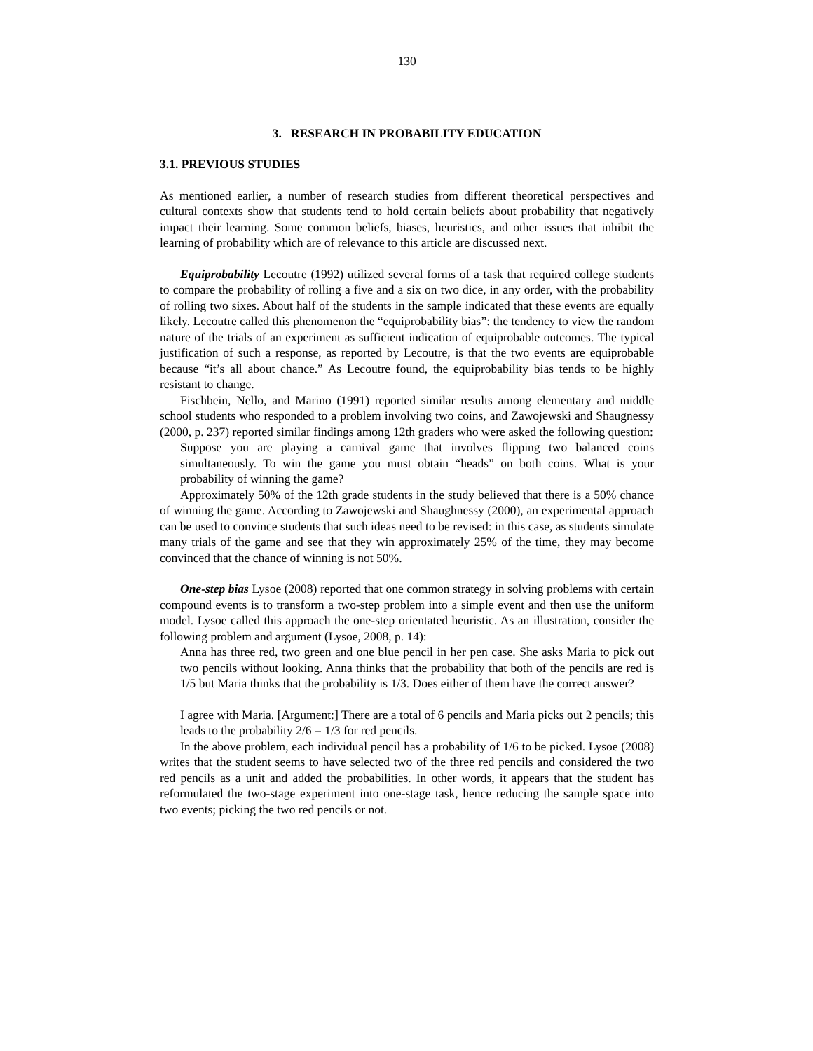130
3. RESEARCH IN PROBABILITY EDUCATION
3.1. PREVIOUS STUDIES
As mentioned earlier, a number of research studies from different theoretical perspectives and cultural contexts show that students tend to hold certain beliefs about probability that negatively impact their learning. Some common beliefs, biases, heuristics, and other issues that inhibit the learning of probability which are of relevance to this article are discussed next.
Equiprobability Lecoutre (1992) utilized several forms of a task that required college students to compare the probability of rolling a five and a six on two dice, in any order, with the probability of rolling two sixes. About half of the students in the sample indicated that these events are equally likely. Lecoutre called this phenomenon the “equiprobability bias”: the tendency to view the random nature of the trials of an experiment as sufficient indication of equiprobable outcomes. The typical justification of such a response, as reported by Lecoutre, is that the two events are equiprobable because “it’s all about chance.” As Lecoutre found, the equiprobability bias tends to be highly resistant to change.
Fischbein, Nello, and Marino (1991) reported similar results among elementary and middle school students who responded to a problem involving two coins, and Zawojewski and Shaugnessy (2000, p. 237) reported similar findings among 12th graders who were asked the following question:
Suppose you are playing a carnival game that involves flipping two balanced coins simultaneously. To win the game you must obtain “heads” on both coins. What is your probability of winning the game?
Approximately 50% of the 12th grade students in the study believed that there is a 50% chance of winning the game. According to Zawojewski and Shaughnessy (2000), an experimental approach can be used to convince students that such ideas need to be revised: in this case, as students simulate many trials of the game and see that they win approximately 25% of the time, they may become convinced that the chance of winning is not 50%.
One-step bias Lysoe (2008) reported that one common strategy in solving problems with certain compound events is to transform a two-step problem into a simple event and then use the uniform model. Lysoe called this approach the one-step orientated heuristic. As an illustration, consider the following problem and argument (Lysoe, 2008, p. 14):
Anna has three red, two green and one blue pencil in her pen case. She asks Maria to pick out two pencils without looking. Anna thinks that the probability that both of the pencils are red is 1/5 but Maria thinks that the probability is 1/3. Does either of them have the correct answer?
I agree with Maria. [Argument:] There are a total of 6 pencils and Maria picks out 2 pencils; this leads to the probability 2/6 = 1/3 for red pencils.
In the above problem, each individual pencil has a probability of 1/6 to be picked. Lysoe (2008) writes that the student seems to have selected two of the three red pencils and considered the two red pencils as a unit and added the probabilities. In other words, it appears that the student has reformulated the two-stage experiment into one-stage task, hence reducing the sample space into two events; picking the two red pencils or not.